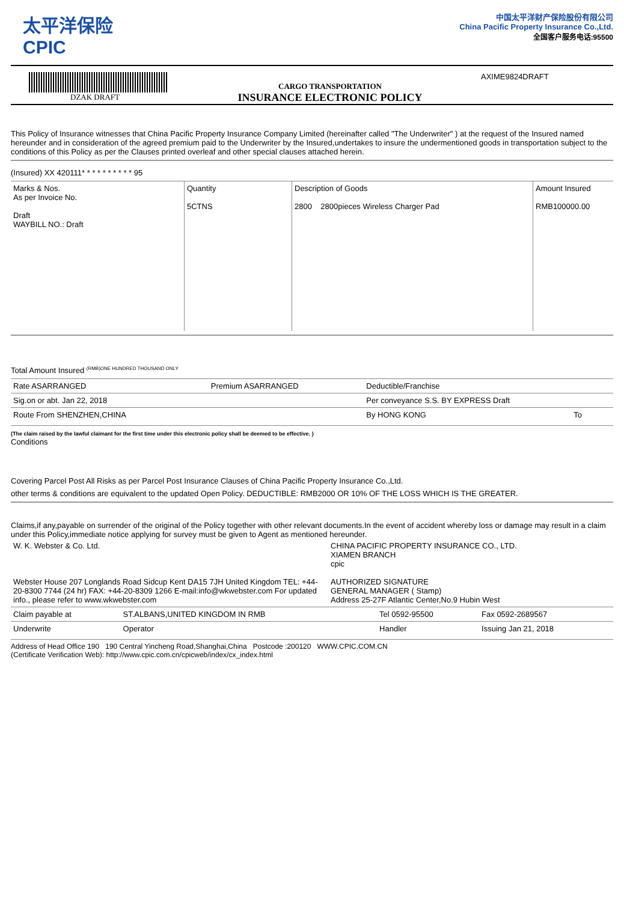太平洋保险
CPIC
中国太平洋财产保险股份有限公司
China Pacific Property Insurance Co.,Ltd.
全国客户服务电话:95500
DZAK DRAFT
CARGO TRANSPORTATION
INSURANCE ELECTRONIC POLICY
AXIME9824DRAFT
This Policy of Insurance witnesses that China Pacific Property Insurance Company Limited (hereinafter called "The Underwriter" ) at the request of the Insured named hereunder and in consideration of the agreed premium paid to the Underwriter by the Insured,undertakes to insure the undermentioned goods in transportation subject to the conditions of this Policy as per the Clauses printed overleaf and other special clauses attached herein.
(Insured) XX 420111* * * * * * * * * * 95
| Marks & Nos. As per Invoice No. Draft WAYBILL NO.: Draft | Quantity 5CTNS | Description of Goods 2800 2800pieces Wireless Charger Pad | Amount Insured RMB100000.00 |
Total Amount Insured <sup>(RMB)ONE HUNDRED THOUSAND ONLY</sup>
| Rate ASARRANGED | Premium ASARRANGED | Deductible/Franchise | |
| Sig.on or abt. Jan 22, 2018 | | Per conveyance S.S. BY EXPRESS Draft | |
| Route From SHENZHEN,CHINA | | By HONG KONG | To |
(The claim raised by the lawful claimant for the first time under this electronic policy shall be deemed to be effective. )
Conditions
Covering Parcel Post All Risks as per Parcel Post Insurance Clauses of China Pacific Property Insurance Co.,Ltd.
other terms & conditions are equivalent to the updated Open Policy. DEDUCTIBLE: RMB2000 OR 10% OF THE LOSS WHICH IS THE GREATER.
Claims,if any,payable on surrender of the original of the Policy together with other relevant documents.In the event of accident whereby loss or damage may result in a claim under this Policy,immediate notice applying for survey must be given to Agent as mentioned hereunder.
| W. K. Webster & Co. Ltd. Webster House 207 Longlands Road Sidcup Kent DA15 7JH United Kingdom TEL: +44-20-8300 7744 (24 hr) FAX: +44-20-8309 1266 E-mail:info@wkwebster.com For updated info., please refer to www.wkwebster.com | CHINA PACIFIC PROPERTY INSURANCE CO., LTD. XIAMEN BRANCH cpic AUTHORIZED SIGNATURE GENERAL MANAGER ( Stamp) Address 25-27F Atlantic Center,No.9 Hubin West |
| Claim payable at | ST.ALBANS,UNITED KINGDOM IN RMB | Tel 0592-95500 | Fax 0592-2689567 |
| Underwrite | Operator | Handler | Issuing Jan 21, 2018 |
Address of Head Office 190 190 Central Yincheng Road,Shanghai,China Postcode :200120 WWW.CPIC.COM.CN
(Certificate Verification Web): http://www.cpic.com.cn/cpicweb/index/cx_index.html